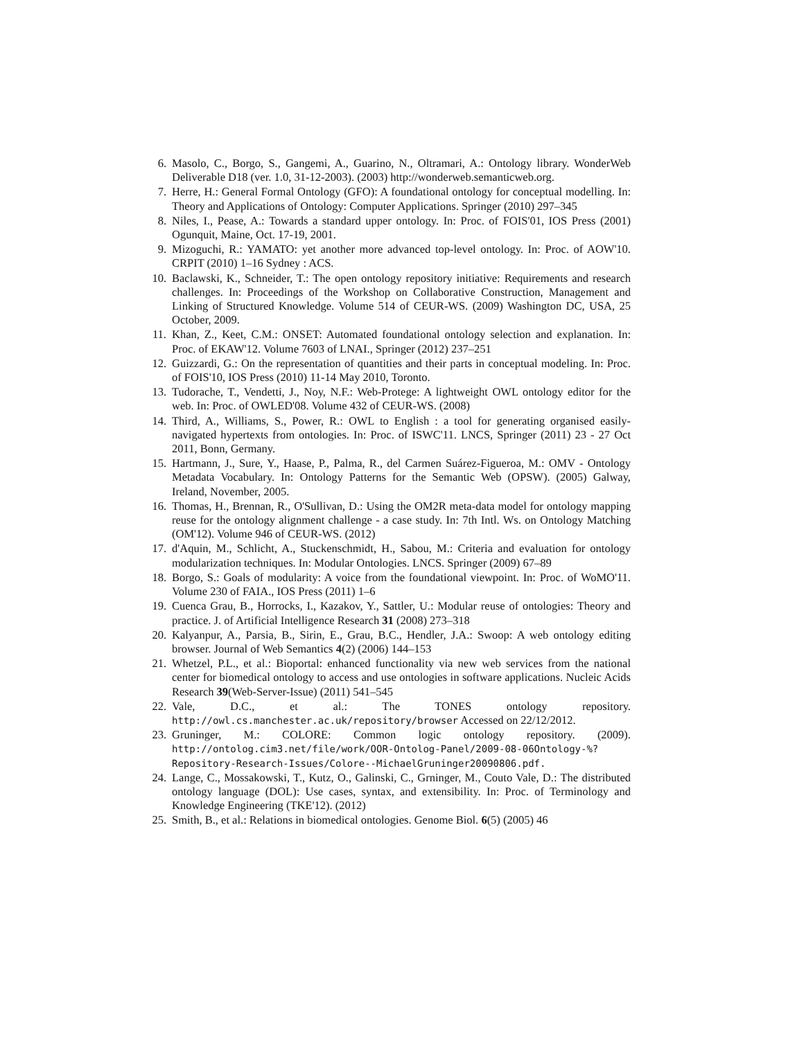6. Masolo, C., Borgo, S., Gangemi, A., Guarino, N., Oltramari, A.: Ontology library. WonderWeb Deliverable D18 (ver. 1.0, 31-12-2003). (2003) http://wonderweb.semanticweb.org.
7. Herre, H.: General Formal Ontology (GFO): A foundational ontology for conceptual modelling. In: Theory and Applications of Ontology: Computer Applications. Springer (2010) 297–345
8. Niles, I., Pease, A.: Towards a standard upper ontology. In: Proc. of FOIS'01, IOS Press (2001) Ogunquit, Maine, Oct. 17-19, 2001.
9. Mizoguchi, R.: YAMATO: yet another more advanced top-level ontology. In: Proc. of AOW'10. CRPIT (2010) 1–16 Sydney : ACS.
10. Baclawski, K., Schneider, T.: The open ontology repository initiative: Requirements and research challenges. In: Proceedings of the Workshop on Collaborative Construction, Management and Linking of Structured Knowledge. Volume 514 of CEUR-WS. (2009) Washington DC, USA, 25 October, 2009.
11. Khan, Z., Keet, C.M.: ONSET: Automated foundational ontology selection and explanation. In: Proc. of EKAW'12. Volume 7603 of LNAI., Springer (2012) 237–251
12. Guizzardi, G.: On the representation of quantities and their parts in conceptual modeling. In: Proc. of FOIS'10, IOS Press (2010) 11-14 May 2010, Toronto.
13. Tudorache, T., Vendetti, J., Noy, N.F.: Web-Protege: A lightweight OWL ontology editor for the web. In: Proc. of OWLED'08. Volume 432 of CEUR-WS. (2008)
14. Third, A., Williams, S., Power, R.: OWL to English : a tool for generating organised easily-navigated hypertexts from ontologies. In: Proc. of ISWC'11. LNCS, Springer (2011) 23 - 27 Oct 2011, Bonn, Germany.
15. Hartmann, J., Sure, Y., Haase, P., Palma, R., del Carmen Suárez-Figueroa, M.: OMV - Ontology Metadata Vocabulary. In: Ontology Patterns for the Semantic Web (OPSW). (2005) Galway, Ireland, November, 2005.
16. Thomas, H., Brennan, R., O'Sullivan, D.: Using the OM2R meta-data model for ontology mapping reuse for the ontology alignment challenge - a case study. In: 7th Intl. Ws. on Ontology Matching (OM'12). Volume 946 of CEUR-WS. (2012)
17. d'Aquin, M., Schlicht, A., Stuckenschmidt, H., Sabou, M.: Criteria and evaluation for ontology modularization techniques. In: Modular Ontologies. LNCS. Springer (2009) 67–89
18. Borgo, S.: Goals of modularity: A voice from the foundational viewpoint. In: Proc. of WoMO'11. Volume 230 of FAIA., IOS Press (2011) 1–6
19. Cuenca Grau, B., Horrocks, I., Kazakov, Y., Sattler, U.: Modular reuse of ontologies: Theory and practice. J. of Artificial Intelligence Research 31 (2008) 273–318
20. Kalyanpur, A., Parsia, B., Sirin, E., Grau, B.C., Hendler, J.A.: Swoop: A web ontology editing browser. Journal of Web Semantics 4(2) (2006) 144–153
21. Whetzel, P.L., et al.: Bioportal: enhanced functionality via new web services from the national center for biomedical ontology to access and use ontologies in software applications. Nucleic Acids Research 39(Web-Server-Issue) (2011) 541–545
22. Vale, D.C., et al.: The TONES ontology repository. http://owl.cs.manchester.ac.uk/repository/browser Accessed on 22/12/2012.
23. Gruninger, M.: COLORE: Common logic ontology repository. (2009). http://ontolog.cim3.net/file/work/OOR-Ontolog-Panel/2009-08-06Ontology-%?Repository-Research-Issues/Colore--MichaelGruninger20090806.pdf.
24. Lange, C., Mossakowski, T., Kutz, O., Galinski, C., Grninger, M., Couto Vale, D.: The distributed ontology language (DOL): Use cases, syntax, and extensibility. In: Proc. of Terminology and Knowledge Engineering (TKE'12). (2012)
25. Smith, B., et al.: Relations in biomedical ontologies. Genome Biol. 6(5) (2005) 46